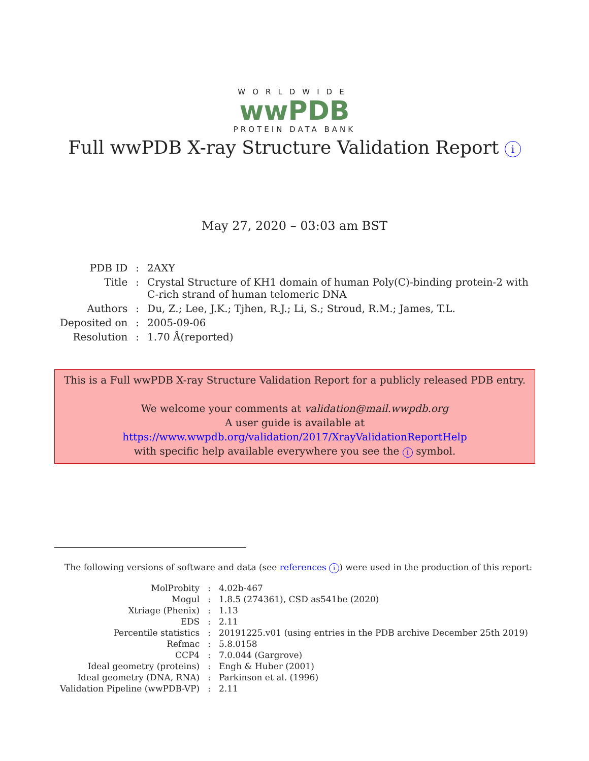WORLDWIDE
wwPDB
PROTEIN DATA BANK
Full wwPDB X-ray Structure Validation Report i
May 27, 2020 – 03:03 am BST
| PDB ID | : | 2AXY |
| Title | : | Crystal Structure of KH1 domain of human Poly(C)-binding protein-2 with C-rich strand of human telomeric DNA |
| Authors | : | Du, Z.; Lee, J.K.; Tjhen, R.J.; Li, S.; Stroud, R.M.; James, T.L. |
| Deposited on | : | 2005-09-06 |
| Resolution | : | 1.70 Å(reported) |
This is a Full wwPDB X-ray Structure Validation Report for a publicly released PDB entry.
We welcome your comments at validation@mail.wwpdb.org
A user guide is available at
https://www.wwpdb.org/validation/2017/XrayValidationReportHelp
with specific help available everywhere you see the i symbol.
The following versions of software and data (see references i) were used in the production of this report:
| MolProbity | : | 4.02b-467 |
| Mogul | : | 1.8.5 (274361), CSD as541be (2020) |
| Xtriage (Phenix) | : | 1.13 |
| EDS | : | 2.11 |
| Percentile statistics | : | 20191225.v01 (using entries in the PDB archive December 25th 2019) |
| Refmac | : | 5.8.0158 |
| CCP4 | : | 7.0.044 (Gargrove) |
| Ideal geometry (proteins) | : | Engh & Huber (2001) |
| Ideal geometry (DNA, RNA) | : | Parkinson et al. (1996) |
| Validation Pipeline (wwPDB-VP) | : | 2.11 |